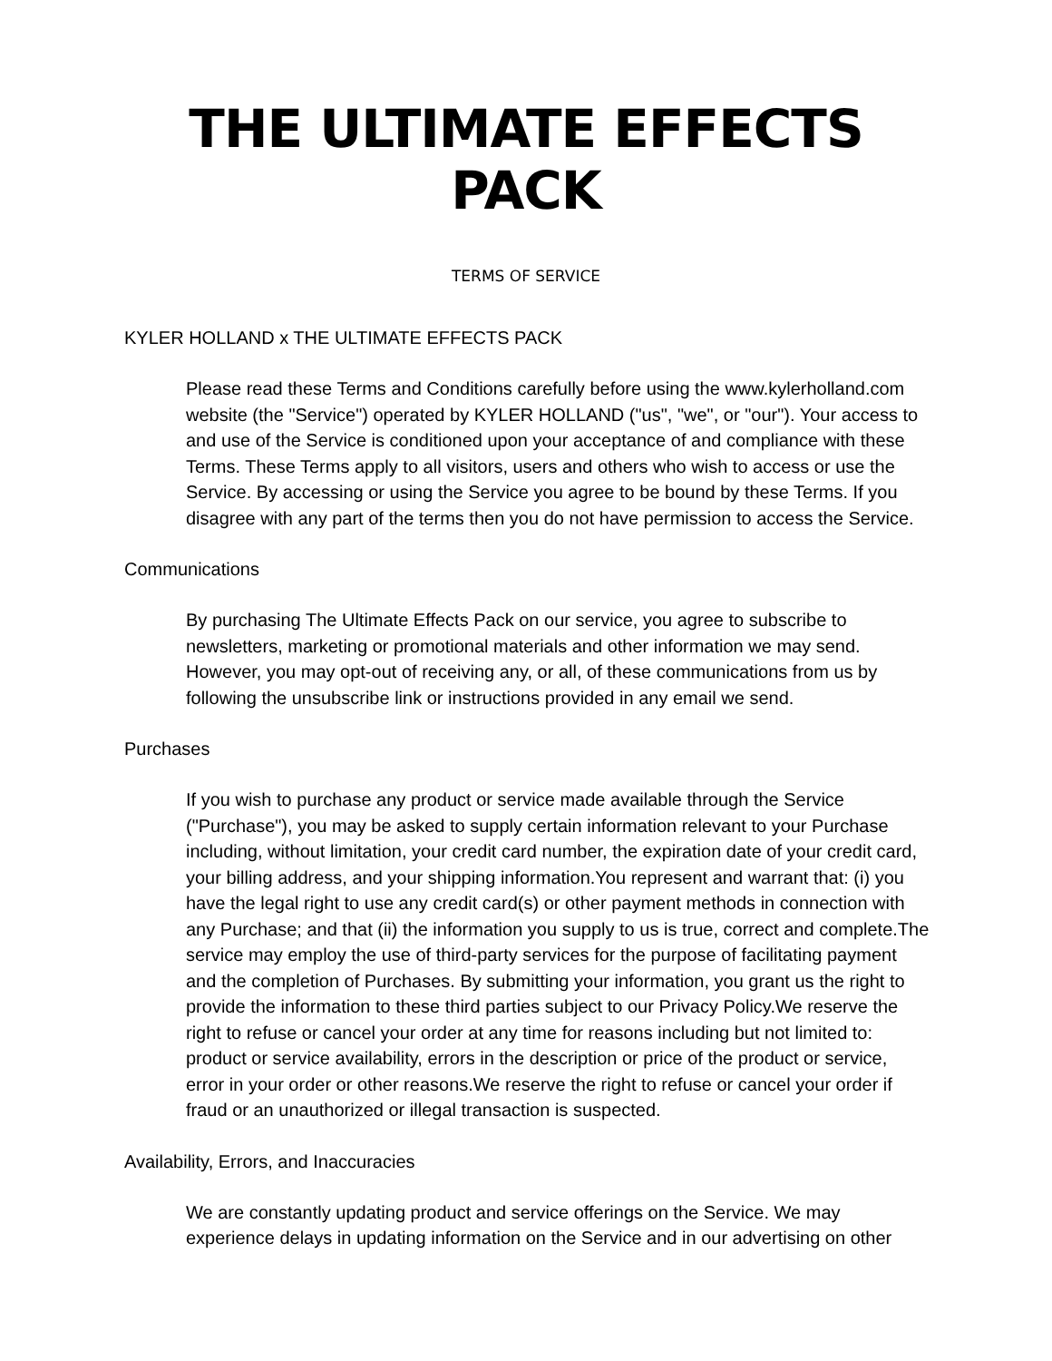THE ULTIMATE EFFECTS PACK
TERMS OF SERVICE
KYLER HOLLAND x THE ULTIMATE EFFECTS PACK
Please read these Terms and Conditions carefully before using the www.kylerholland.com website (the "Service") operated by KYLER HOLLAND ("us", "we", or "our"). Your access to and use of the Service is conditioned upon your acceptance of and compliance with these Terms. These Terms apply to all visitors, users and others who wish to access or use the Service. By accessing or using the Service you agree to be bound by these Terms. If you disagree with any part of the terms then you do not have permission to access the Service.
Communications
By purchasing The Ultimate Effects Pack on our service, you agree to subscribe to newsletters, marketing or promotional materials and other information we may send. However, you may opt-out of receiving any, or all, of these communications from us by following the unsubscribe link or instructions provided in any email we send.
Purchases
If you wish to purchase any product or service made available through the Service ("Purchase"), you may be asked to supply certain information relevant to your Purchase including, without limitation, your credit card number, the expiration date of your credit card, your billing address, and your shipping information.You represent and warrant that: (i) you have the legal right to use any credit card(s) or other payment methods in connection with any Purchase; and that (ii) the information you supply to us is true, correct and complete.The service may employ the use of third-party services for the purpose of facilitating payment and the completion of Purchases. By submitting your information, you grant us the right to provide the information to these third parties subject to our Privacy Policy.We reserve the right to refuse or cancel your order at any time for reasons including but not limited to: product or service availability, errors in the description or price of the product or service, error in your order or other reasons.We reserve the right to refuse or cancel your order if fraud or an unauthorized or illegal transaction is suspected.
Availability, Errors, and Inaccuracies
We are constantly updating product and service offerings on the Service. We may experience delays in updating information on the Service and in our advertising on other